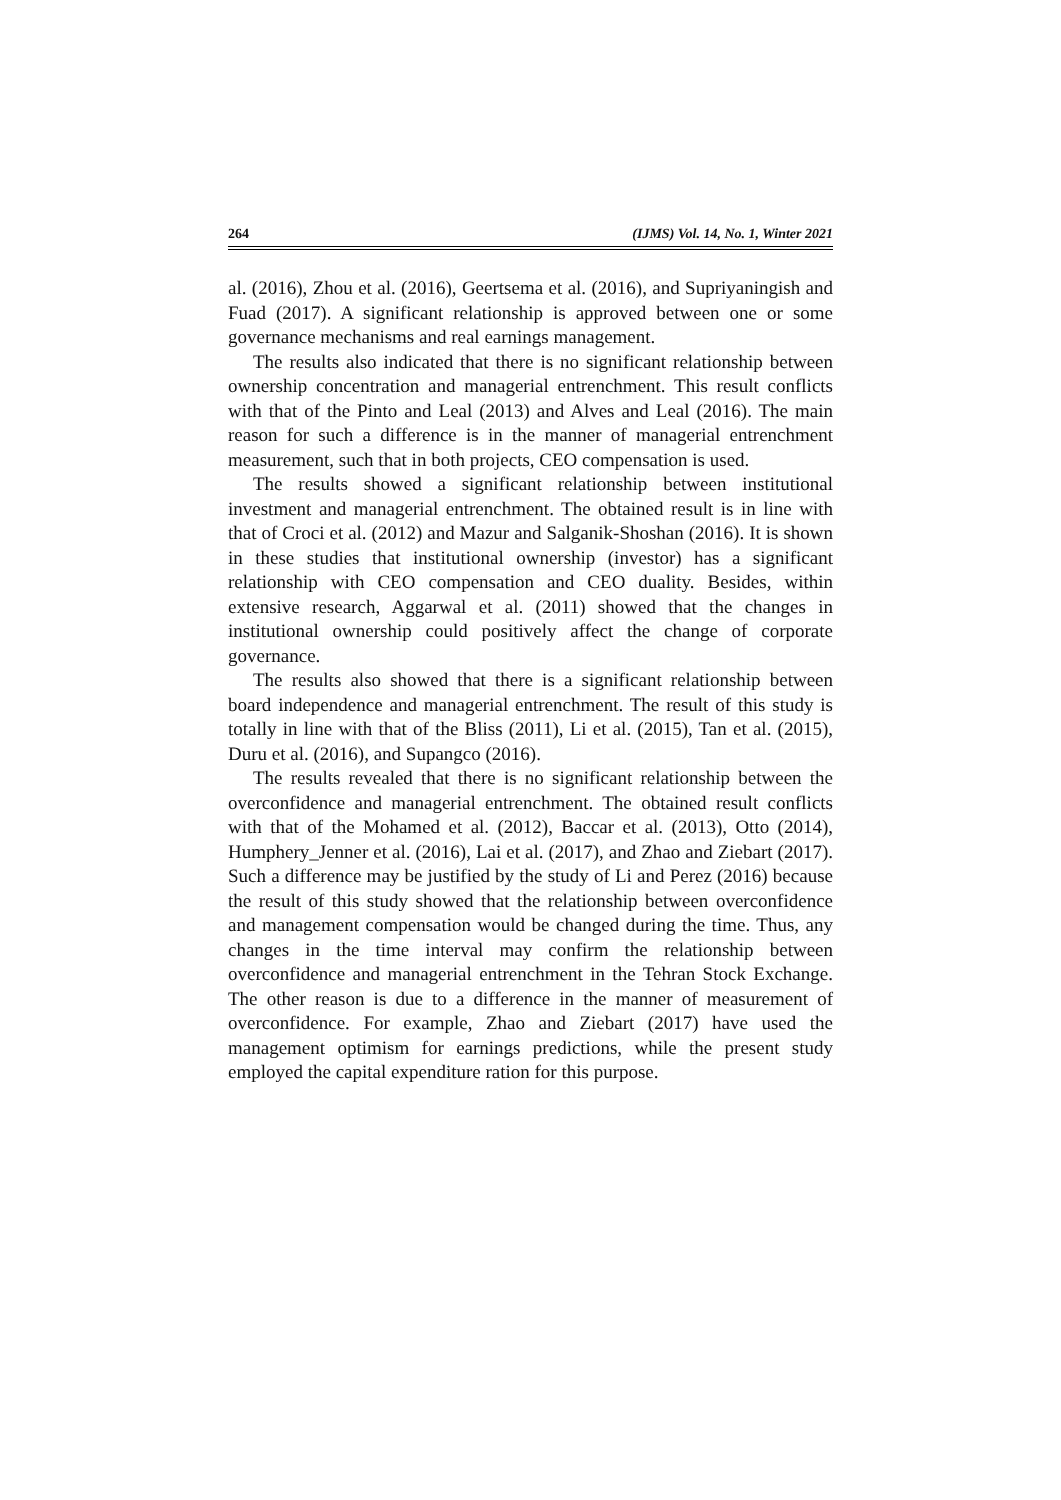264 (IJMS) Vol. 14, No. 1, Winter 2021
al. (2016), Zhou et al. (2016), Geertsema et al. (2016), and Supriyaningish and Fuad (2017). A significant relationship is approved between one or some governance mechanisms and real earnings management.
The results also indicated that there is no significant relationship between ownership concentration and managerial entrenchment. This result conflicts with that of the Pinto and Leal (2013) and Alves and Leal (2016). The main reason for such a difference is in the manner of managerial entrenchment measurement, such that in both projects, CEO compensation is used.
The results showed a significant relationship between institutional investment and managerial entrenchment. The obtained result is in line with that of Croci et al. (2012) and Mazur and Salganik-Shoshan (2016). It is shown in these studies that institutional ownership (investor) has a significant relationship with CEO compensation and CEO duality. Besides, within extensive research, Aggarwal et al. (2011) showed that the changes in institutional ownership could positively affect the change of corporate governance.
The results also showed that there is a significant relationship between board independence and managerial entrenchment. The result of this study is totally in line with that of the Bliss (2011), Li et al. (2015), Tan et al. (2015), Duru et al. (2016), and Supangco (2016).
The results revealed that there is no significant relationship between the overconfidence and managerial entrenchment. The obtained result conflicts with that of the Mohamed et al. (2012), Baccar et al. (2013), Otto (2014), Humphery_Jenner et al. (2016), Lai et al. (2017), and Zhao and Ziebart (2017). Such a difference may be justified by the study of Li and Perez (2016) because the result of this study showed that the relationship between overconfidence and management compensation would be changed during the time. Thus, any changes in the time interval may confirm the relationship between overconfidence and managerial entrenchment in the Tehran Stock Exchange. The other reason is due to a difference in the manner of measurement of overconfidence. For example, Zhao and Ziebart (2017) have used the management optimism for earnings predictions, while the present study employed the capital expenditure ration for this purpose.